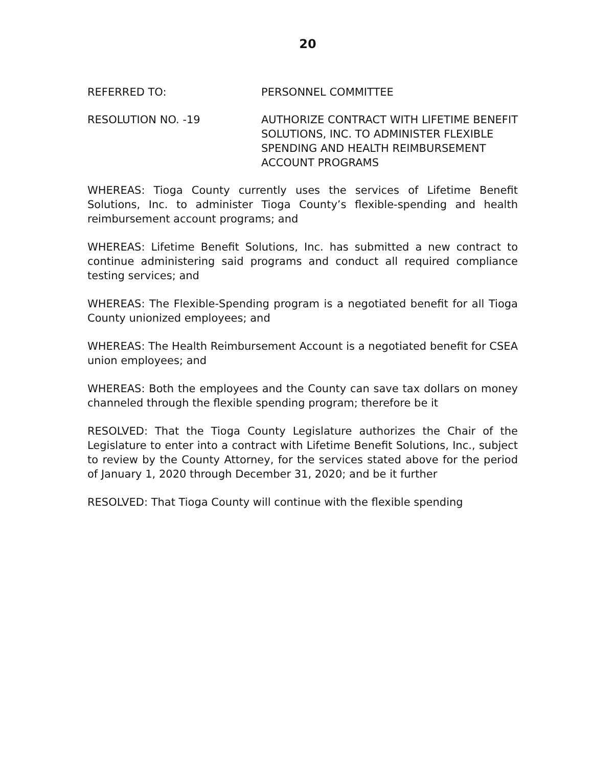20
REFERRED TO: PERSONNEL COMMITTEE
RESOLUTION NO. -19 AUTHORIZE CONTRACT WITH LIFETIME BENEFIT SOLUTIONS, INC. TO ADMINISTER FLEXIBLE SPENDING AND HEALTH REIMBURSEMENT ACCOUNT PROGRAMS
WHEREAS: Tioga County currently uses the services of Lifetime Benefit Solutions, Inc. to administer Tioga County’s flexible-spending and health reimbursement account programs; and
WHEREAS: Lifetime Benefit Solutions, Inc. has submitted a new contract to continue administering said programs and conduct all required compliance testing services; and
WHEREAS: The Flexible-Spending program is a negotiated benefit for all Tioga County unionized employees; and
WHEREAS: The Health Reimbursement Account is a negotiated benefit for CSEA union employees; and
WHEREAS: Both the employees and the County can save tax dollars on money channeled through the flexible spending program; therefore be it
RESOLVED: That the Tioga County Legislature authorizes the Chair of the Legislature to enter into a contract with Lifetime Benefit Solutions, Inc., subject to review by the County Attorney, for the services stated above for the period of January 1, 2020 through December 31, 2020; and be it further
RESOLVED: That Tioga County will continue with the flexible spending